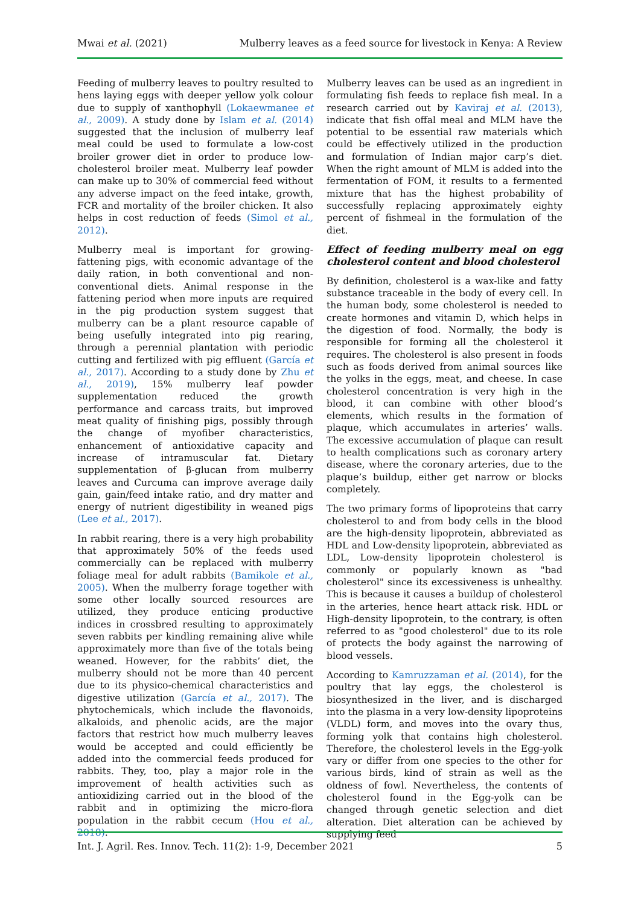Mwai et al. (2021) Mulberry leaves as a feed source for livestock in Kenya: A Review
Feeding of mulberry leaves to poultry resulted to hens laying eggs with deeper yellow yolk colour due to supply of xanthophyll (Lokaewmanee et al., 2009). A study done by Islam et al. (2014) suggested that the inclusion of mulberry leaf meal could be used to formulate a low-cost broiler grower diet in order to produce low-cholesterol broiler meat. Mulberry leaf powder can make up to 30% of commercial feed without any adverse impact on the feed intake, growth, FCR and mortality of the broiler chicken. It also helps in cost reduction of feeds (Simol et al., 2012).
Mulberry meal is important for growing-fattening pigs, with economic advantage of the daily ration, in both conventional and non-conventional diets. Animal response in the fattening period when more inputs are required in the pig production system suggest that mulberry can be a plant resource capable of being usefully integrated into pig rearing, through a perennial plantation with periodic cutting and fertilized with pig effluent (García et al., 2017). According to a study done by Zhu et al., 2019), 15% mulberry leaf powder supplementation reduced the growth performance and carcass traits, but improved meat quality of finishing pigs, possibly through the change of myofiber characteristics, enhancement of antioxidative capacity and increase of intramuscular fat. Dietary supplementation of β-glucan from mulberry leaves and Curcuma can improve average daily gain, gain/feed intake ratio, and dry matter and energy of nutrient digestibility in weaned pigs (Lee et al., 2017).
In rabbit rearing, there is a very high probability that approximately 50% of the feeds used commercially can be replaced with mulberry foliage meal for adult rabbits (Bamikole et al., 2005). When the mulberry forage together with some other locally sourced resources are utilized, they produce enticing productive indices in crossbred resulting to approximately seven rabbits per kindling remaining alive while approximately more than five of the totals being weaned. However, for the rabbits’ diet, the mulberry should not be more than 40 percent due to its physico-chemical characteristics and digestive utilization (García et al., 2017). The phytochemicals, which include the flavonoids, alkaloids, and phenolic acids, are the major factors that restrict how much mulberry leaves would be accepted and could efficiently be added into the commercial feeds produced for rabbits. They, too, play a major role in the improvement of health activities such as antioxidizing carried out in the blood of the rabbit and in optimizing the micro-flora population in the rabbit cecum (Hou et al., 2018).
Mulberry leaves can be used as an ingredient in formulating fish feeds to replace fish meal. In a research carried out by Kaviraj et al. (2013), indicate that fish offal meal and MLM have the potential to be essential raw materials which could be effectively utilized in the production and formulation of Indian major carp’s diet. When the right amount of MLM is added into the fermentation of FOM, it results to a fermented mixture that has the highest probability of successfully replacing approximately eighty percent of fishmeal in the formulation of the diet.
Effect of feeding mulberry meal on egg cholesterol content and blood cholesterol
By definition, cholesterol is a wax-like and fatty substance traceable in the body of every cell. In the human body, some cholesterol is needed to create hormones and vitamin D, which helps in the digestion of food. Normally, the body is responsible for forming all the cholesterol it requires. The cholesterol is also present in foods such as foods derived from animal sources like the yolks in the eggs, meat, and cheese. In case cholesterol concentration is very high in the blood, it can combine with other blood’s elements, which results in the formation of plaque, which accumulates in arteries’ walls. The excessive accumulation of plaque can result to health complications such as coronary artery disease, where the coronary arteries, due to the plaque’s buildup, either get narrow or blocks completely.
The two primary forms of lipoproteins that carry cholesterol to and from body cells in the blood are the high-density lipoprotein, abbreviated as HDL and Low-density lipoprotein, abbreviated as LDL, Low-density lipoprotein cholesterol is commonly or popularly known as "bad cholesterol" since its excessiveness is unhealthy. This is because it causes a buildup of cholesterol in the arteries, hence heart attack risk. HDL or High-density lipoprotein, to the contrary, is often referred to as "good cholesterol" due to its role of protects the body against the narrowing of blood vessels.
According to Kamruzzaman et al. (2014), for the poultry that lay eggs, the cholesterol is biosynthesized in the liver, and is discharged into the plasma in a very low-density lipoproteins (VLDL) form, and moves into the ovary thus, forming yolk that contains high cholesterol. Therefore, the cholesterol levels in the Egg-yolk vary or differ from one species to the other for various birds, kind of strain as well as the oldness of fowl. Nevertheless, the contents of cholesterol found in the Egg-yolk can be changed through genetic selection and diet alteration. Diet alteration can be achieved by supplying feed
Int. J. Agril. Res. Innov. Tech. 11(2): 1-9, December 2021 5